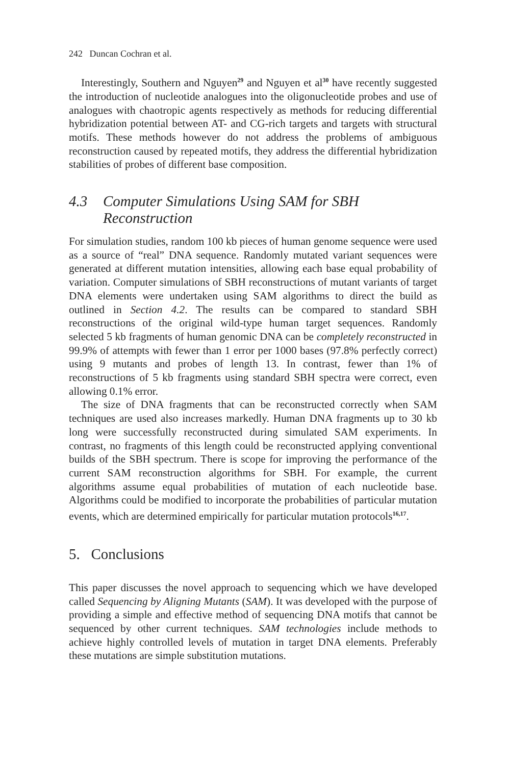242 Duncan Cochran et al.
Interestingly, Southern and Nguyen<sup>29</sup> and Nguyen et al<sup>30</sup> have recently suggested the introduction of nucleotide analogues into the oligonucleotide probes and use of analogues with chaotropic agents respectively as methods for reducing differential hybridization potential between AT- and CG-rich targets and targets with structural motifs. These methods however do not address the problems of ambiguous reconstruction caused by repeated motifs, they address the differential hybridization stabilities of probes of different base composition.
4.3 Computer Simulations Using SAM for SBH Reconstruction
For simulation studies, random 100 kb pieces of human genome sequence were used as a source of “real” DNA sequence. Randomly mutated variant sequences were generated at different mutation intensities, allowing each base equal probability of variation. Computer simulations of SBH reconstructions of mutant variants of target DNA elements were undertaken using SAM algorithms to direct the build as outlined in Section 4.2. The results can be compared to standard SBH reconstructions of the original wild-type human target sequences. Randomly selected 5 kb fragments of human genomic DNA can be completely reconstructed in 99.9% of attempts with fewer than 1 error per 1000 bases (97.8% perfectly correct) using 9 mutants and probes of length 13. In contrast, fewer than 1% of reconstructions of 5 kb fragments using standard SBH spectra were correct, even allowing 0.1% error.
The size of DNA fragments that can be reconstructed correctly when SAM techniques are used also increases markedly. Human DNA fragments up to 30 kb long were successfully reconstructed during simulated SAM experiments. In contrast, no fragments of this length could be reconstructed applying conventional builds of the SBH spectrum. There is scope for improving the performance of the current SAM reconstruction algorithms for SBH. For example, the current algorithms assume equal probabilities of mutation of each nucleotide base. Algorithms could be modified to incorporate the probabilities of particular mutation events, which are determined empirically for particular mutation protocols<sup>16,17</sup>.
5. Conclusions
This paper discusses the novel approach to sequencing which we have developed called Sequencing by Aligning Mutants (SAM). It was developed with the purpose of providing a simple and effective method of sequencing DNA motifs that cannot be sequenced by other current techniques. SAM technologies include methods to achieve highly controlled levels of mutation in target DNA elements. Preferably these mutations are simple substitution mutations.